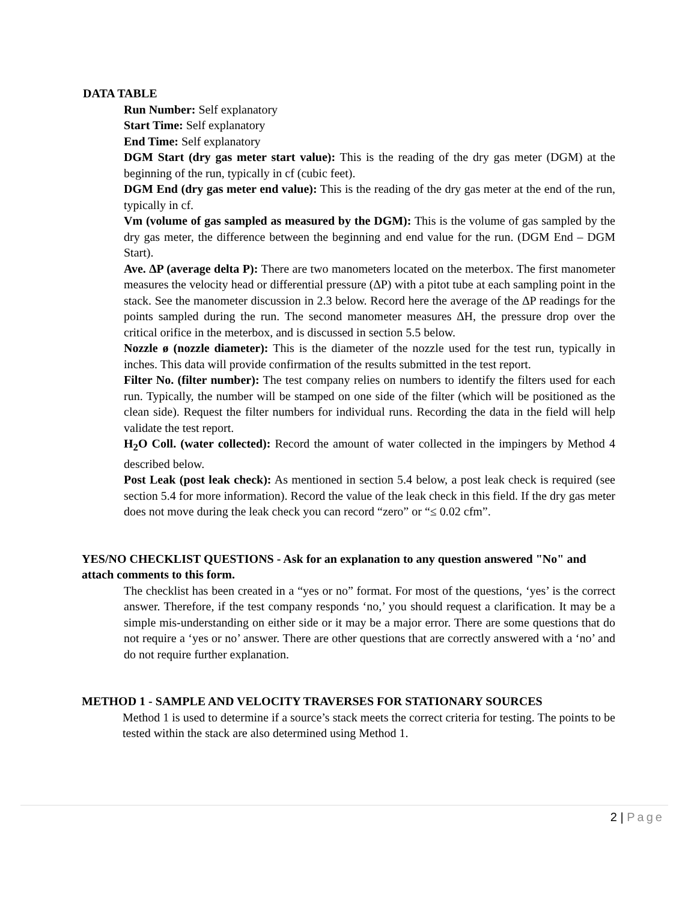DATA TABLE
Run Number: Self explanatory
Start Time: Self explanatory
End Time: Self explanatory
DGM Start (dry gas meter start value): This is the reading of the dry gas meter (DGM) at the beginning of the run, typically in cf (cubic feet).
DGM End (dry gas meter end value): This is the reading of the dry gas meter at the end of the run, typically in cf.
Vm (volume of gas sampled as measured by the DGM): This is the volume of gas sampled by the dry gas meter, the difference between the beginning and end value for the run. (DGM End – DGM Start).
Ave. ∆P (average delta P): There are two manometers located on the meterbox. The first manometer measures the velocity head or differential pressure (∆P) with a pitot tube at each sampling point in the stack. See the manometer discussion in 2.3 below. Record here the average of the ∆P readings for the points sampled during the run. The second manometer measures ∆H, the pressure drop over the critical orifice in the meterbox, and is discussed in section 5.5 below.
Nozzle ø (nozzle diameter): This is the diameter of the nozzle used for the test run, typically in inches. This data will provide confirmation of the results submitted in the test report.
Filter No. (filter number): The test company relies on numbers to identify the filters used for each run. Typically, the number will be stamped on one side of the filter (which will be positioned as the clean side). Request the filter numbers for individual runs. Recording the data in the field will help validate the test report.
H<sub>2</sub>O Coll. (water collected): Record the amount of water collected in the impingers by Method 4 described below.
Post Leak (post leak check): As mentioned in section 5.4 below, a post leak check is required (see section 5.4 for more information). Record the value of the leak check in this field. If the dry gas meter does not move during the leak check you can record “zero” or “≤ 0.02 cfm”.
YES/NO CHECKLIST QUESTIONS - Ask for an explanation to any question answered "No" and attach comments to this form.
The checklist has been created in a “yes or no” format. For most of the questions, ‘yes’ is the correct answer. Therefore, if the test company responds ‘no,’ you should request a clarification. It may be a simple mis-understanding on either side or it may be a major error. There are some questions that do not require a ‘yes or no’ answer. There are other questions that are correctly answered with a ‘no’ and do not require further explanation.
METHOD 1 - SAMPLE AND VELOCITY TRAVERSES FOR STATIONARY SOURCES
Method 1 is used to determine if a source’s stack meets the correct criteria for testing. The points to be tested within the stack are also determined using Method 1.
2 | Page